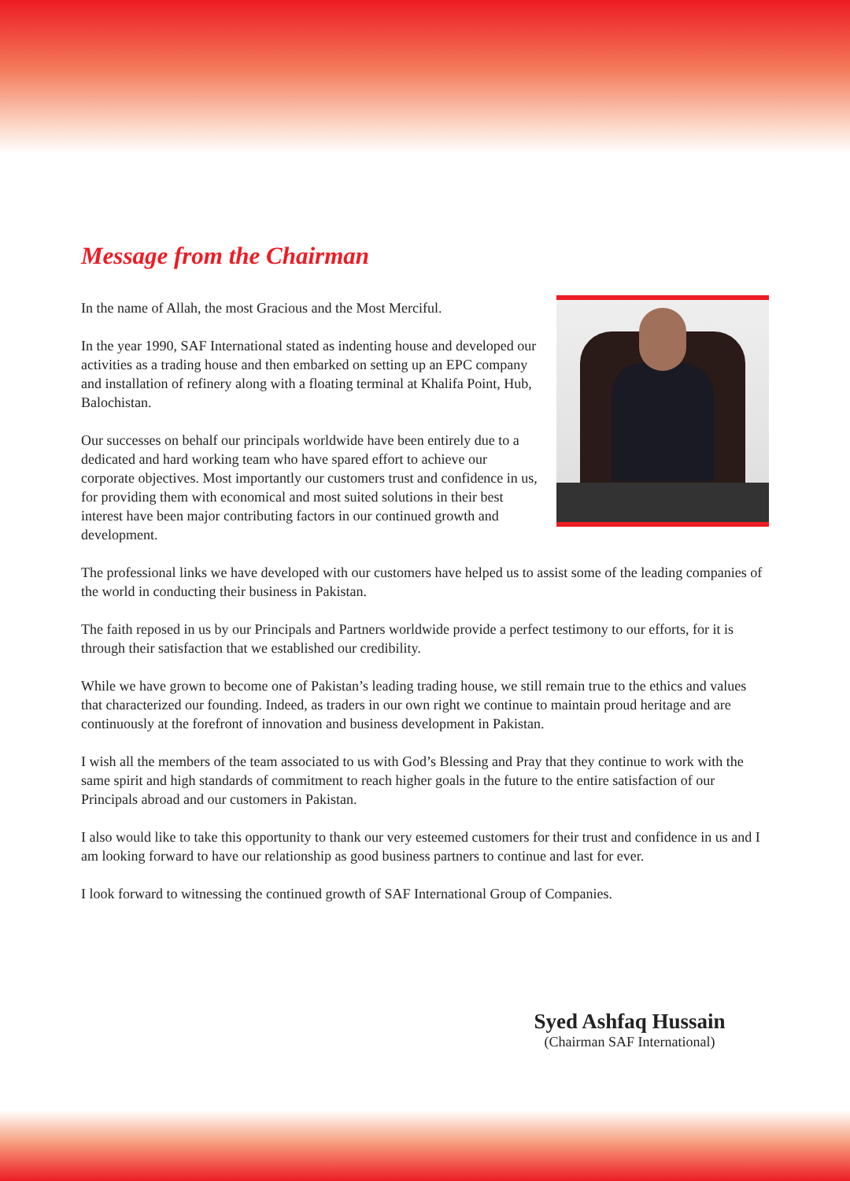Message from the Chairman
In the name of Allah, the most Gracious and the Most Merciful.
In the year 1990, SAF International stated as indenting house and developed our activities as a trading house and then embarked on setting up an EPC company and installation of refinery along with a floating terminal at Khalifa Point, Hub, Balochistan.
Our successes on behalf our principals worldwide have been entirely due to a dedicated and hard working team who have spared effort to achieve our corporate objectives. Most importantly our customers trust and confidence in us, for providing them with economical and most suited solutions in their best interest have been major contributing factors in our continued growth and development.
The professional links we have developed with our customers have helped us to assist some of the leading companies of the world in conducting their business in Pakistan.
The faith reposed in us by our Principals and Partners worldwide provide a perfect testimony to our efforts, for it is through their satisfaction that we established our credibility.
While we have grown to become one of Pakistan’s leading trading house, we still remain true to the ethics and values that characterized our founding. Indeed, as traders in our own right we continue to maintain proud heritage and are continuously at the forefront of innovation and business development in Pakistan.
I wish all the members of the team associated to us with God’s Blessing and Pray that they continue to work with the same spirit and high standards of commitment to reach higher goals in the future to the entire satisfaction of our Principals abroad and our customers in Pakistan.
I also would like to take this opportunity to thank our very esteemed customers for their trust and confidence in us and I am looking forward to have our relationship as good business partners to continue and last for ever.
I look forward to witnessing the continued growth of SAF International Group of Companies.
Syed Ashfaq Hussain
(Chairman SAF International)